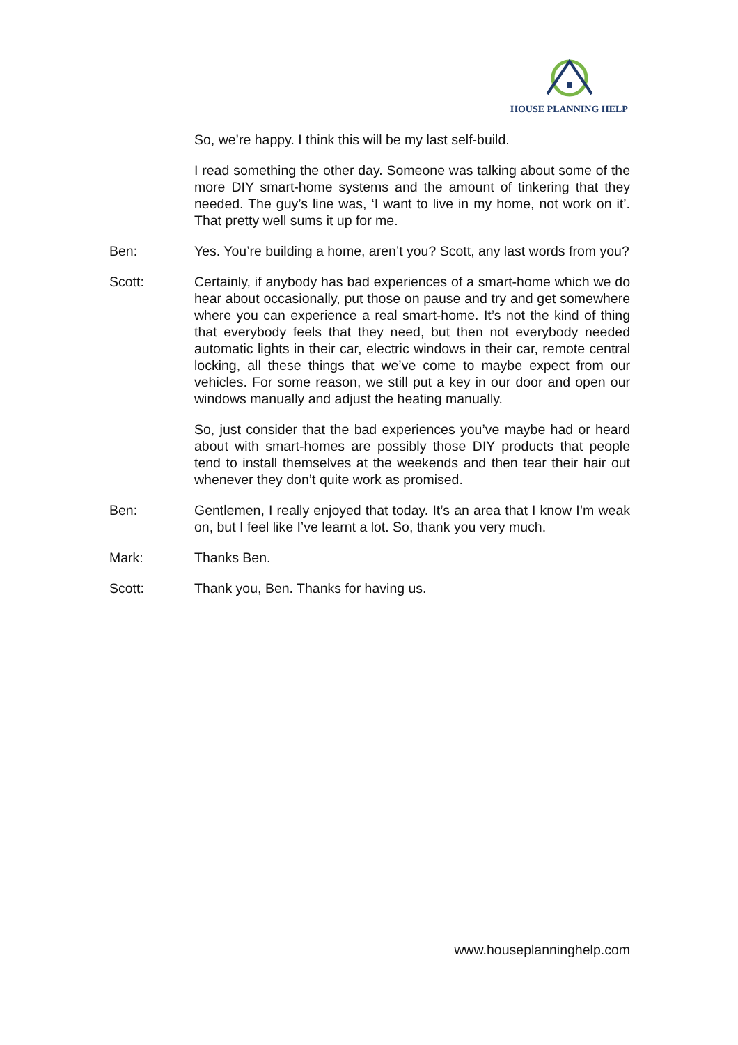HOUSE PLANNING HELP
So, we’re happy. I think this will be my last self-build.
I read something the other day. Someone was talking about some of the more DIY smart-home systems and the amount of tinkering that they needed. The guy’s line was, ‘I want to live in my home, not work on it’. That pretty well sums it up for me.
Ben: Yes. You’re building a home, aren’t you? Scott, any last words from you?
Scott: Certainly, if anybody has bad experiences of a smart-home which we do hear about occasionally, put those on pause and try and get somewhere where you can experience a real smart-home. It’s not the kind of thing that everybody feels that they need, but then not everybody needed automatic lights in their car, electric windows in their car, remote central locking, all these things that we’ve come to maybe expect from our vehicles. For some reason, we still put a key in our door and open our windows manually and adjust the heating manually.
So, just consider that the bad experiences you’ve maybe had or heard about with smart-homes are possibly those DIY products that people tend to install themselves at the weekends and then tear their hair out whenever they don’t quite work as promised.
Ben: Gentlemen, I really enjoyed that today. It’s an area that I know I’m weak on, but I feel like I’ve learnt a lot. So, thank you very much.
Mark: Thanks Ben.
Scott: Thank you, Ben. Thanks for having us.
www.houseplanninghelp.com